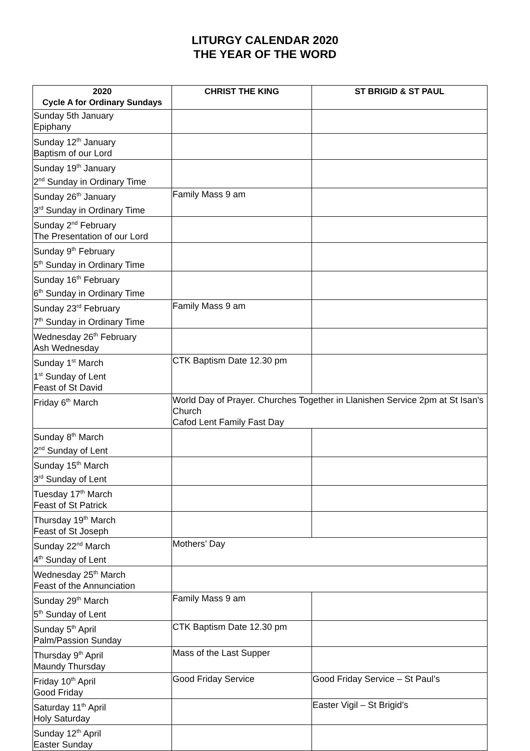LITURGY CALENDAR 2020
THE YEAR OF THE WORD
| 2020 Cycle A for Ordinary Sundays | CHRIST THE KING | ST BRIGID & ST PAUL |
| --- | --- | --- |
| Sunday 5th January Epiphany | | |
| Sunday 12<sup>th</sup> January Baptism of our Lord | | |
| Sunday 19<sup>th</sup> January 2<sup>nd</sup> Sunday in Ordinary Time | | |
| Sunday 26<sup>th</sup> January 3<sup>rd</sup> Sunday in Ordinary Time | Family Mass 9 am | |
| Sunday 2<sup>nd</sup> February The Presentation of our Lord | | |
| Sunday 9<sup>th</sup> February 5<sup>th</sup> Sunday in Ordinary Time | | |
| Sunday 16<sup>th</sup> February 6<sup>th</sup> Sunday in Ordinary Time | | |
| Sunday 23<sup>rd</sup> February 7<sup>th</sup> Sunday in Ordinary Time | Family Mass 9 am | |
| Wednesday 26<sup>th</sup> February Ash Wednesday | | |
| Sunday 1<sup>st</sup> March 1<sup>st</sup> Sunday of Lent Feast of St David | CTK Baptism Date 12.30 pm | |
| Friday 6<sup>th</sup> March | World Day of Prayer. Churches Together in Llanishen Service 2pm at St Isan's Church Cafod Lent Family Fast Day | |
| Sunday 8<sup>th</sup> March 2<sup>nd</sup> Sunday of Lent | | |
| Sunday 15<sup>th</sup> March 3<sup>rd</sup> Sunday of Lent | | |
| Tuesday 17<sup>th</sup> March Feast of St Patrick | | |
| Thursday 19<sup>th</sup> March Feast of St Joseph | | |
| Sunday 22<sup>nd</sup> March 4<sup>th</sup> Sunday of Lent | Mothers’ Day | |
| Wednesday 25<sup>th</sup> March Feast of the Annunciation | | |
| Sunday 29<sup>th</sup> March 5<sup>th</sup> Sunday of Lent | Family Mass 9 am | |
| Sunday 5<sup>th</sup> April Palm/Passion Sunday | CTK Baptism Date 12.30 pm | |
| Thursday 9<sup>th</sup> April Maundy Thursday | Mass of the Last Supper | |
| Friday 10<sup>th</sup> April Good Friday | Good Friday Service | Good Friday Service – St Paul’s |
| Saturday 11<sup>th</sup> April Holy Saturday | | Easter Vigil – St Brigid’s |
| Sunday 12<sup>th</sup> April Easter Sunday | | |